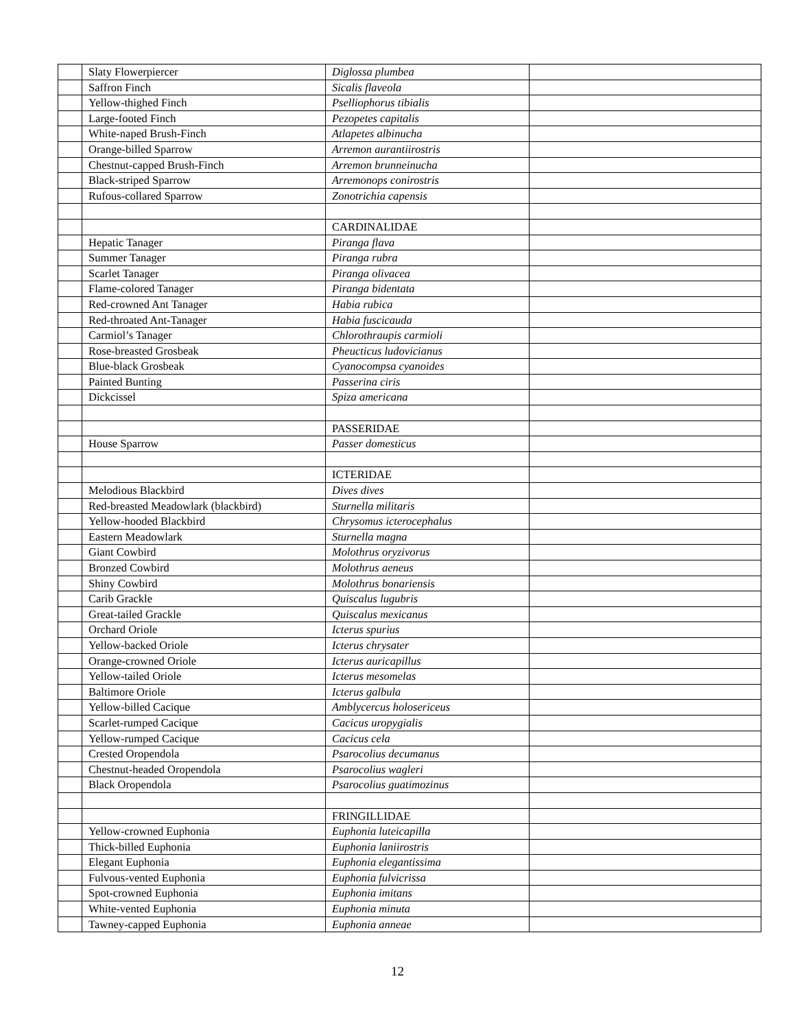| | Slaty Flowerpiercer | Diglossa plumbea | |
| | Saffron Finch | Sicalis flaveola | |
| | Yellow-thighed Finch | Pselliophorus tibialis | |
| | Large-footed Finch | Pezopetes capitalis | |
| | White-naped Brush-Finch | Atlapetes albinucha | |
| | Orange-billed Sparrow | Arremon aurantiirostris | |
| | Chestnut-capped Brush-Finch | Arremon brunneinucha | |
| | Black-striped Sparrow | Arremonops conirostris | |
| | Rufous-collared Sparrow | Zonotrichia capensis | |
| | | CARDINALIDAE | |
| | Hepatic Tanager | Piranga flava | |
| | Summer Tanager | Piranga rubra | |
| | Scarlet Tanager | Piranga olivacea | |
| | Flame-colored Tanager | Piranga bidentata | |
| | Red-crowned Ant Tanager | Habia rubica | |
| | Red-throated Ant-Tanager | Habia fuscicauda | |
| | Carmiol’s Tanager | Chlorothraupis carmioli | |
| | Rose-breasted Grosbeak | Pheucticus ludovicianus | |
| | Blue-black Grosbeak | Cyanocompsa cyanoides | |
| | Painted Bunting | Passerina ciris | |
| | Dickcissel | Spiza americana | |
| | | PASSERIDAE | |
| | House Sparrow | Passer domesticus | |
| | | ICTERIDAE | |
| | Melodious Blackbird | Dives dives | |
| | Red-breasted Meadowlark (blackbird) | Sturnella militaris | |
| | Yellow-hooded Blackbird | Chrysomus icterocephalus | |
| | Eastern Meadowlark | Sturnella magna | |
| | Giant Cowbird | Molothrus oryzivorus | |
| | Bronzed Cowbird | Molothrus aeneus | |
| | Shiny Cowbird | Molothrus bonariensis | |
| | Carib Grackle | Quiscalus lugubris | |
| | Great-tailed Grackle | Quiscalus mexicanus | |
| | Orchard Oriole | Icterus spurius | |
| | Yellow-backed Oriole | Icterus chrysater | |
| | Orange-crowned Oriole | Icterus auricapillus | |
| | Yellow-tailed Oriole | Icterus mesomelas | |
| | Baltimore Oriole | Icterus galbula | |
| | Yellow-billed Cacique | Amblycercus holosericeus | |
| | Scarlet-rumped Cacique | Cacicus uropygialis | |
| | Yellow-rumped Cacique | Cacicus cela | |
| | Crested Oropendola | Psarocolius decumanus | |
| | Chestnut-headed Oropendola | Psarocolius wagleri | |
| | Black Oropendola | Psarocolius guatimozinus | |
| | | FRINGILLIDAE | |
| | Yellow-crowned Euphonia | Euphonia luteicapilla | |
| | Thick-billed Euphonia | Euphonia laniirostris | |
| | Elegant Euphonia | Euphonia elegantissima | |
| | Fulvous-vented Euphonia | Euphonia fulvicrissa | |
| | Spot-crowned Euphonia | Euphonia imitans | |
| | White-vented Euphonia | Euphonia minuta | |
| | Tawney-capped Euphonia | Euphonia anneae | |
12